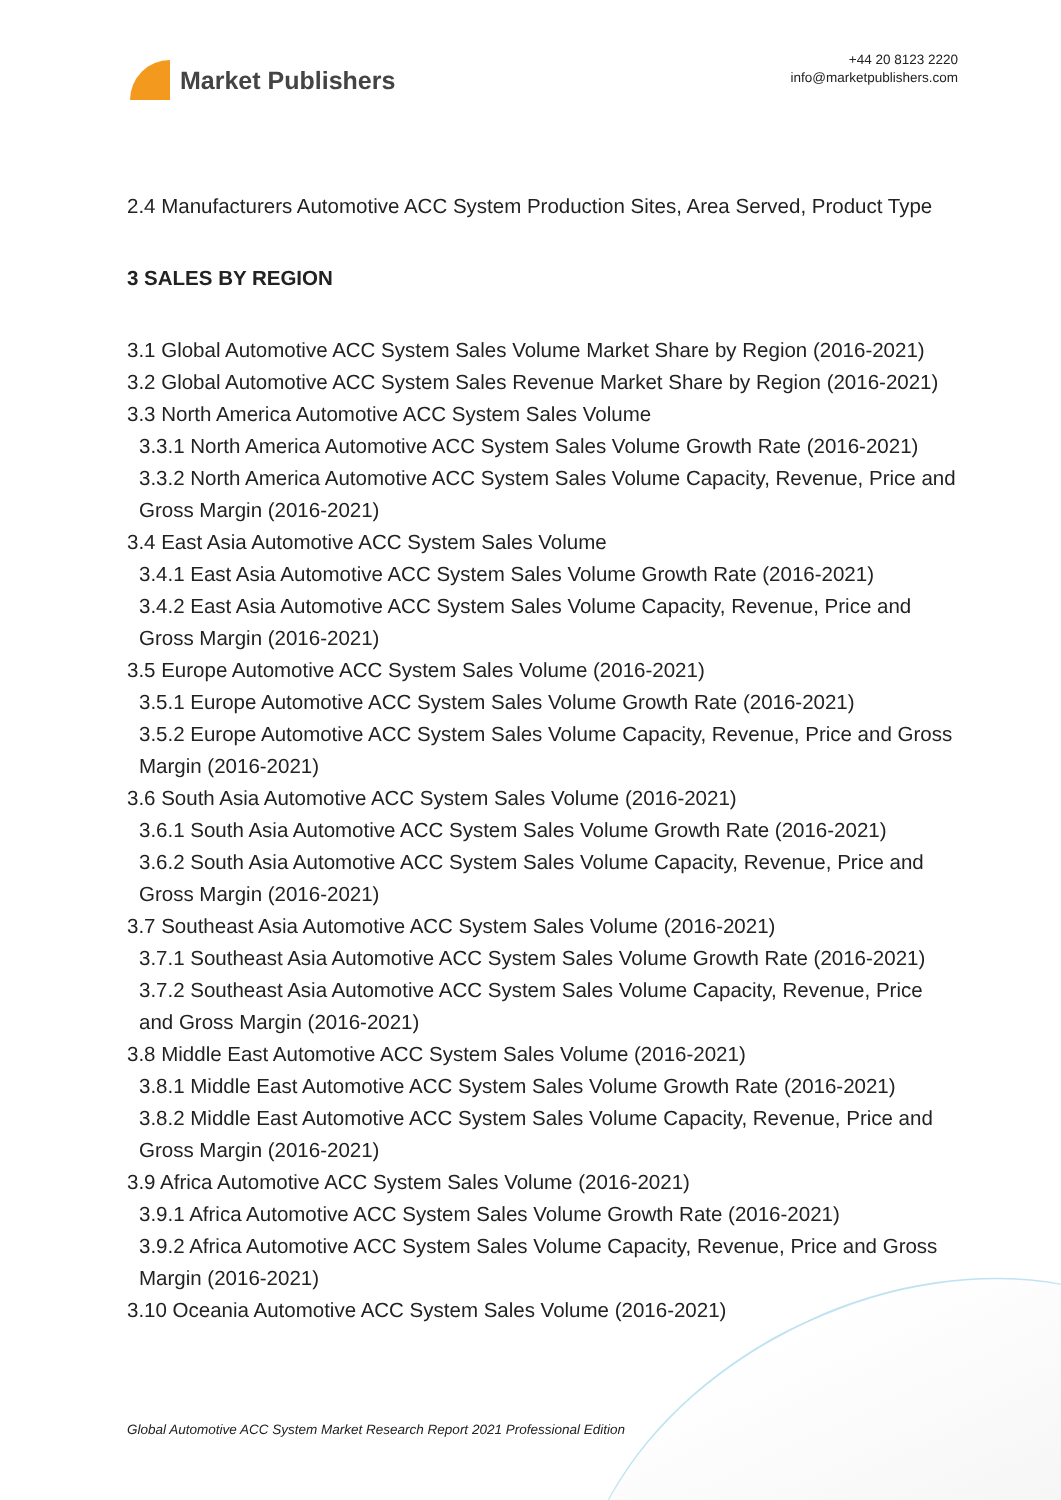Market Publishers
+44 20 8123 2220
info@marketpublishers.com
2.4 Manufacturers Automotive ACC System Production Sites, Area Served, Product Type
3 SALES BY REGION
3.1 Global Automotive ACC System Sales Volume Market Share by Region (2016-2021)
3.2 Global Automotive ACC System Sales Revenue Market Share by Region (2016-2021)
3.3 North America Automotive ACC System Sales Volume
3.3.1 North America Automotive ACC System Sales Volume Growth Rate (2016-2021)
3.3.2 North America Automotive ACC System Sales Volume Capacity, Revenue, Price and Gross Margin (2016-2021)
3.4 East Asia Automotive ACC System Sales Volume
3.4.1 East Asia Automotive ACC System Sales Volume Growth Rate (2016-2021)
3.4.2 East Asia Automotive ACC System Sales Volume Capacity, Revenue, Price and Gross Margin (2016-2021)
3.5 Europe Automotive ACC System Sales Volume (2016-2021)
3.5.1 Europe Automotive ACC System Sales Volume Growth Rate (2016-2021)
3.5.2 Europe Automotive ACC System Sales Volume Capacity, Revenue, Price and Gross Margin (2016-2021)
3.6 South Asia Automotive ACC System Sales Volume (2016-2021)
3.6.1 South Asia Automotive ACC System Sales Volume Growth Rate (2016-2021)
3.6.2 South Asia Automotive ACC System Sales Volume Capacity, Revenue, Price and Gross Margin (2016-2021)
3.7 Southeast Asia Automotive ACC System Sales Volume (2016-2021)
3.7.1 Southeast Asia Automotive ACC System Sales Volume Growth Rate (2016-2021)
3.7.2 Southeast Asia Automotive ACC System Sales Volume Capacity, Revenue, Price and Gross Margin (2016-2021)
3.8 Middle East Automotive ACC System Sales Volume (2016-2021)
3.8.1 Middle East Automotive ACC System Sales Volume Growth Rate (2016-2021)
3.8.2 Middle East Automotive ACC System Sales Volume Capacity, Revenue, Price and Gross Margin (2016-2021)
3.9 Africa Automotive ACC System Sales Volume (2016-2021)
3.9.1 Africa Automotive ACC System Sales Volume Growth Rate (2016-2021)
3.9.2 Africa Automotive ACC System Sales Volume Capacity, Revenue, Price and Gross Margin (2016-2021)
3.10 Oceania Automotive ACC System Sales Volume (2016-2021)
Global Automotive ACC System Market Research Report 2021 Professional Edition